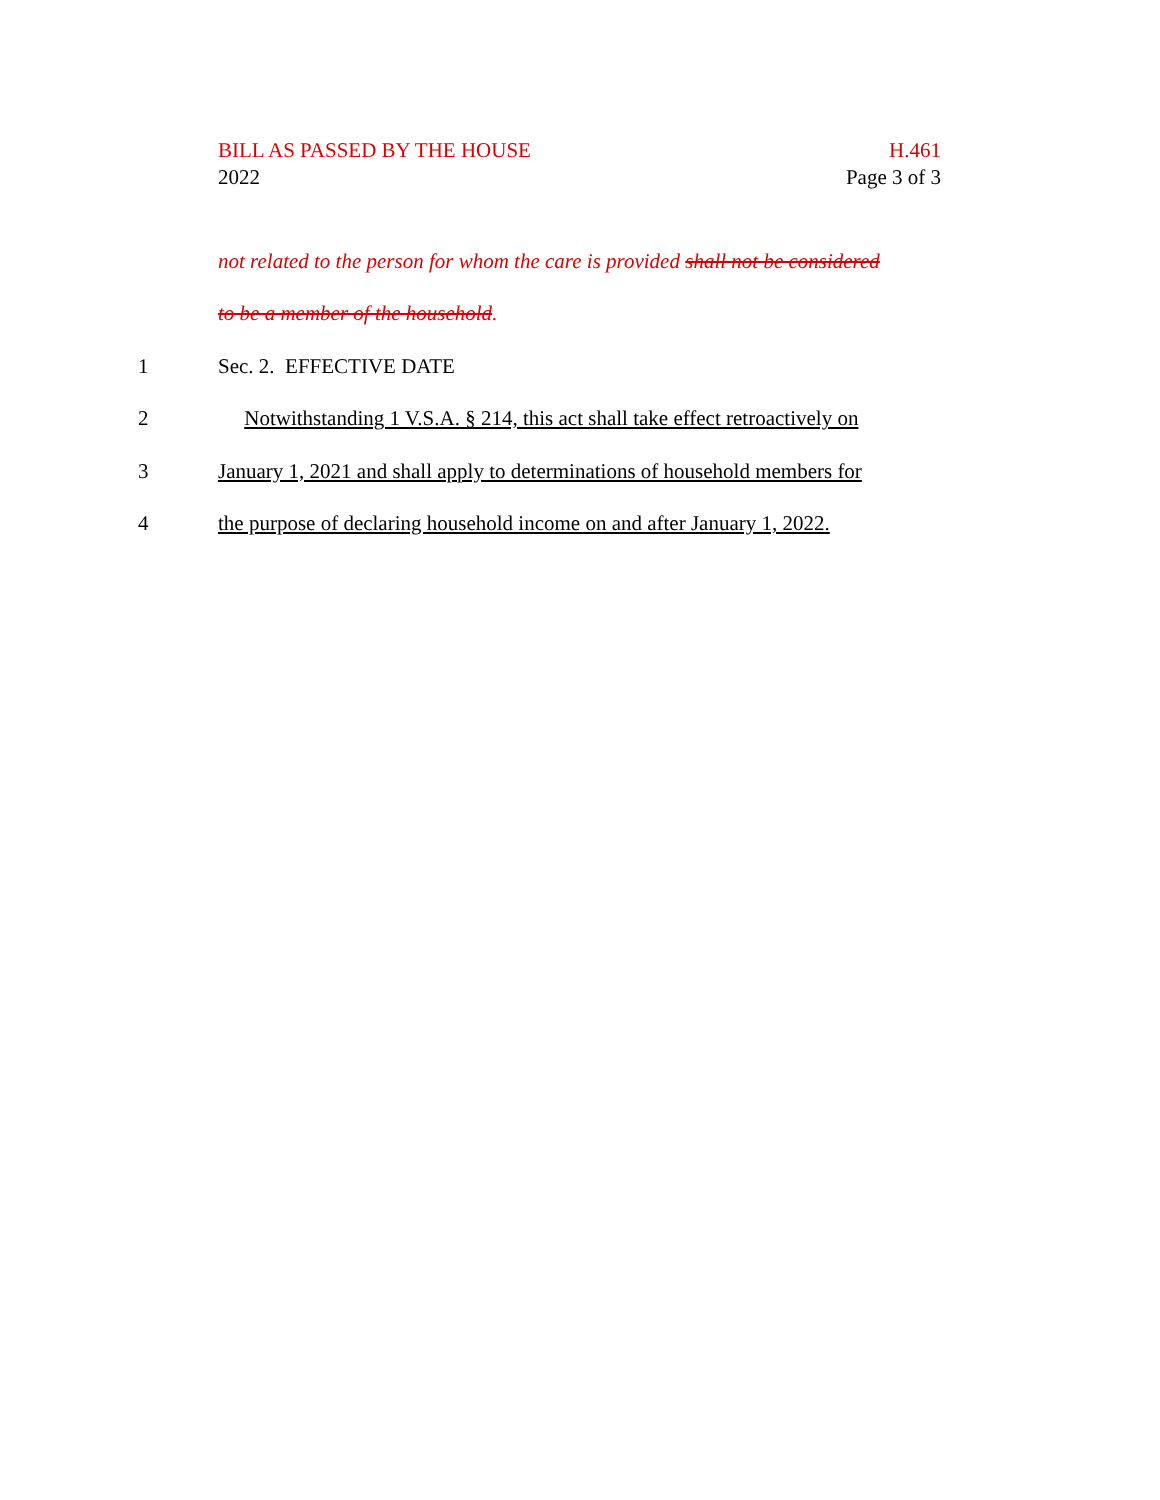BILL AS PASSED BY THE HOUSE H.461
2022 Page 3 of 3
not related to the person for whom the care is provided shall not be considered
to be a member of the household.
1 Sec. 2. EFFECTIVE DATE
2 Notwithstanding 1 V.S.A. § 214, this act shall take effect retroactively on
3 January 1, 2021 and shall apply to determinations of household members for
4 the purpose of declaring household income on and after January 1, 2022.